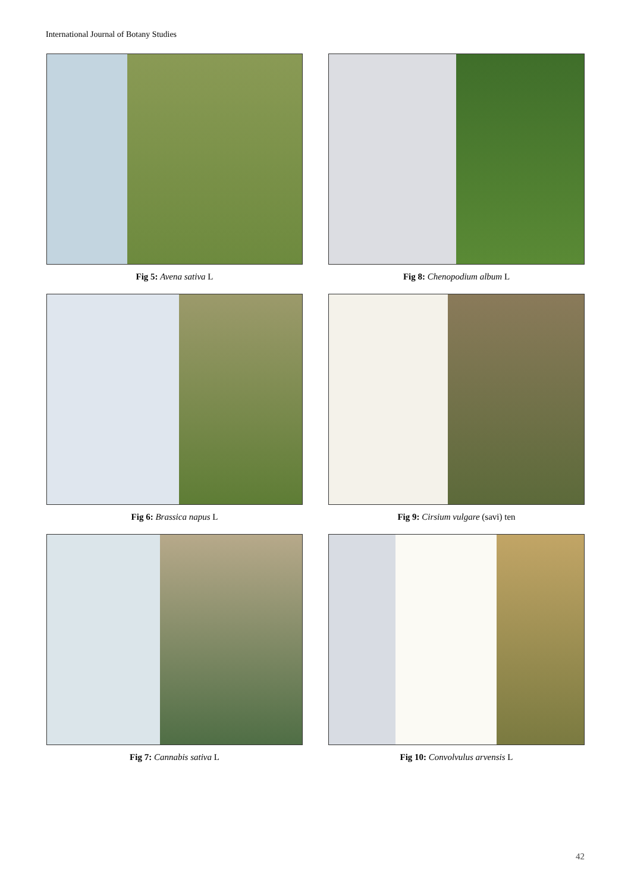International Journal of Botany Studies
Fig 5: Avena sativa L
Fig 8: Chenopodium album L
Fig 6: Brassica napus L
Fig 9: Cirsium vulgare (savi) ten
Fig 7: Cannabis sativa L
Fig 10: Convolvulus arvensis L
42